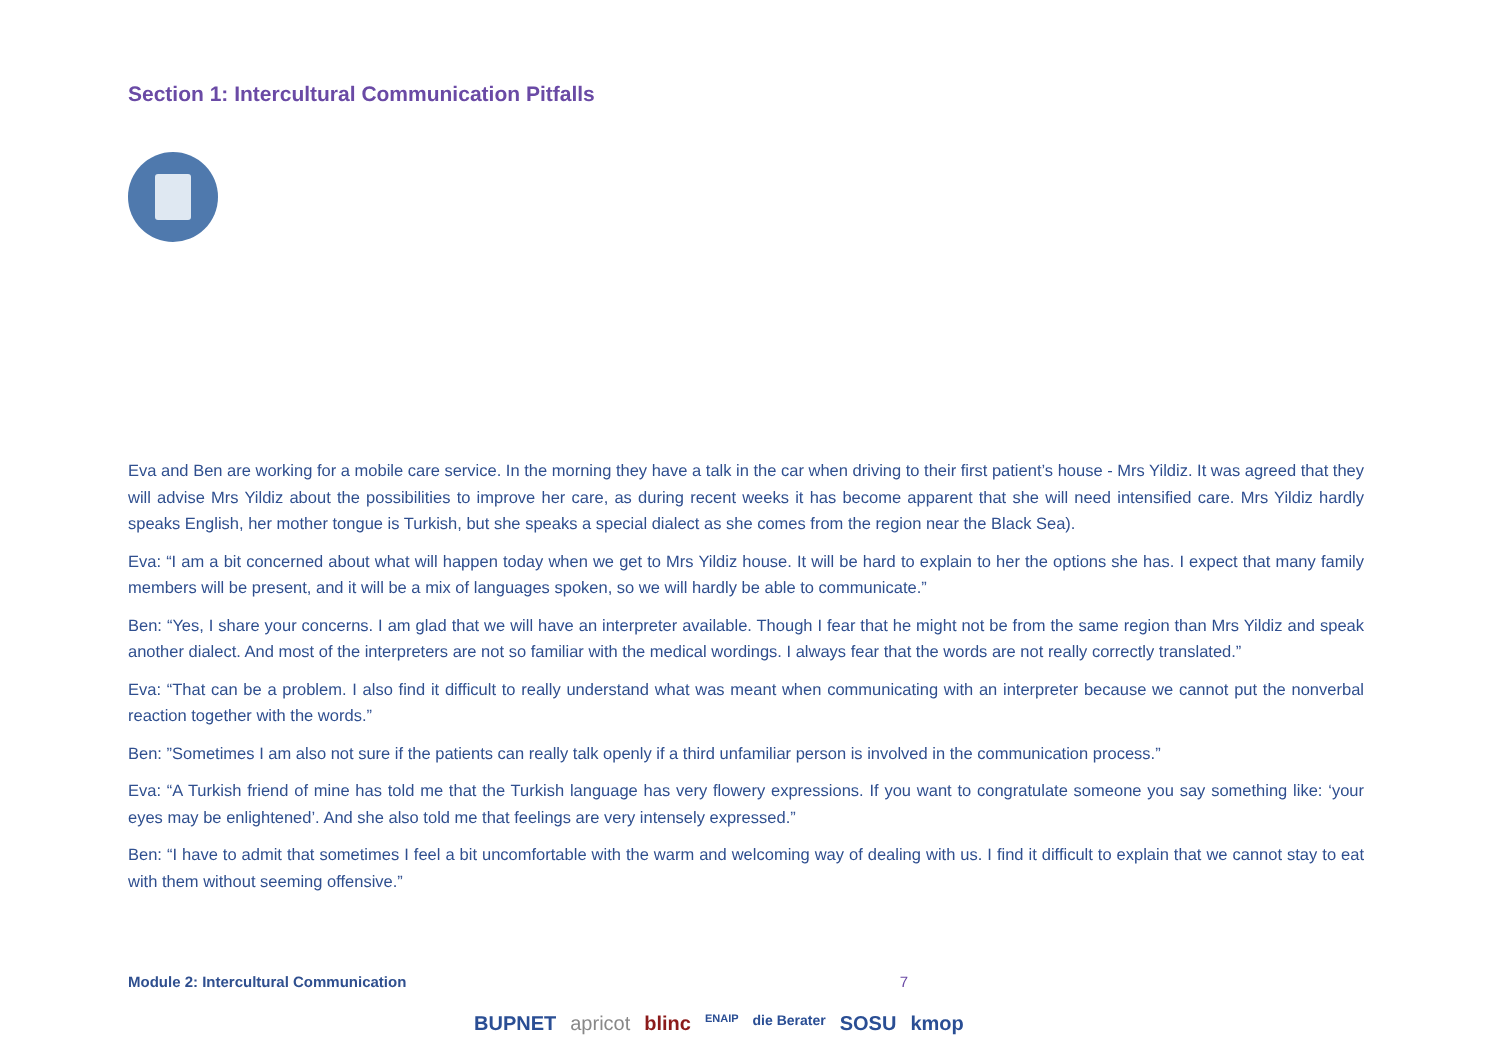Section 1: Intercultural Communication Pitfalls
Eva and Ben are working for a mobile care service. In the morning they have a talk in the car when driving to their first patient’s house - Mrs Yildiz. It was agreed that they will advise Mrs Yildiz about the possibilities to improve her care, as during recent weeks it has become apparent that she will need intensified care. Mrs Yildiz hardly speaks English, her mother tongue is Turkish, but she speaks a special dialect as she comes from the region near the Black Sea).
Eva: “I am a bit concerned about what will happen today when we get to Mrs Yildiz house. It will be hard to explain to her the options she has. I expect that many family members will be present, and it will be a mix of languages spoken, so we will hardly be able to communicate.”
Ben: “Yes, I share your concerns. I am glad that we will have an interpreter available. Though I fear that he might not be from the same region than Mrs Yildiz and speak another dialect. And most of the interpreters are not so familiar with the medical wordings. I always fear that the words are not really correctly translated.”
Eva: “That can be a problem. I also find it difficult to really understand what was meant when communicating with an interpreter because we cannot put the nonverbal reaction together with the words.”
Ben: ”Sometimes I am also not sure if the patients can really talk openly if a third unfamiliar person is involved in the communication process.”
Eva: “A Turkish friend of mine has told me that the Turkish language has very flowery expressions. If you want to congratulate someone you say something like: ‘your eyes may be enlightened’. And she also told me that feelings are very intensely expressed.”
Ben: “I have to admit that sometimes I feel a bit uncomfortable with the warm and welcoming way of dealing with us. I find it difficult to explain that we cannot stay to eat with them without seeming offensive.”
Module 2: Intercultural Communication 7
BUPNET apricot blinc ENAIP die Berater SOSU kmop